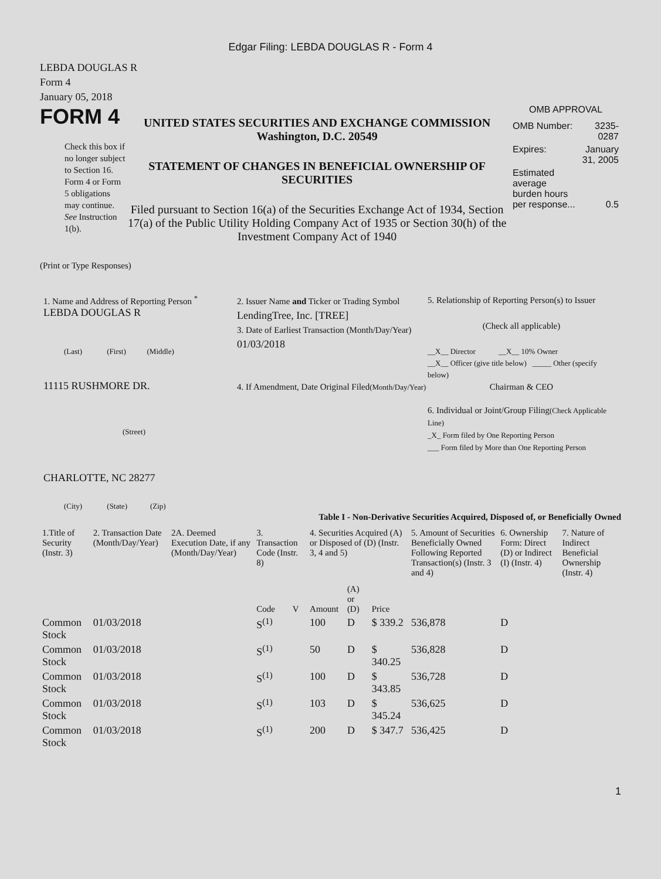Edgar Filing: LEBDA DOUGLAS R - Form 4
LEBDA DOUGLAS R
Form 4
January 05, 2018
FORM 4
Check this box if no longer subject to Section 16. Form 4 or Form 5 obligations may continue. See Instruction 1(b).
UNITED STATES SECURITIES AND EXCHANGE COMMISSION
Washington, D.C. 20549
STATEMENT OF CHANGES IN BENEFICIAL OWNERSHIP OF SECURITIES
Filed pursuant to Section 16(a) of the Securities Exchange Act of 1934, Section 17(a) of the Public Utility Holding Company Act of 1935 or Section 30(h) of the Investment Company Act of 1940
OMB APPROVAL
| OMB Number: | 3235-0287 |
| Expires: | January 31, 2005 |
| Estimated average burden hours per response... | 0.5 |
(Print or Type Responses)
1. Name and Address of Reporting Person <sup>*</sup>
LEBDA DOUGLAS R
(Last) (First) (Middle)
11115 RUSHMORE DR.
(Street)
CHARLOTTE, NC 28277
(City) (State) (Zip)
2. Issuer Name and Ticker or Trading Symbol
LendingTree, Inc. [TREE]
3. Date of Earliest Transaction (Month/Day/Year)
01/03/2018
4. If Amendment, Date Original Filed(Month/Day/Year)
5. Relationship of Reporting Person(s) to Issuer
(Check all applicable)
__X__ Director __X__ 10% Owner
__X__ Officer (give title below) _____ Other (specify below)
Chairman & CEO
6. Individual or Joint/Group Filing(Check Applicable Line)
_X_ Form filed by One Reporting Person
___ Form filed by More than One Reporting Person
Table I - Non-Derivative Securities Acquired, Disposed of, or Beneficially Owned
| 1.Title of Security (Instr. 3) | 2. Transaction Date (Month/Day/Year) | 2A. Deemed Execution Date, if any (Month/Day/Year) | 3. Transaction Code (Instr. 8) | | 4. Securities Acquired (A) or Disposed of (D) (Instr. 3, 4 and 5) | | | 5. Amount of Securities Beneficially Owned Following Reported Transaction(s) (Instr. 3 and 4) | 6. Ownership Form: Direct (D) or Indirect (I) (Instr. 4) | 7. Nature of Indirect Beneficial Ownership (Instr. 4) |
| | | | Code | V | Amount | (A) or (D) | Price | | | |
| Common Stock | 01/03/2018 | | S<sup>(1)</sup> | | 100 | D | $ 339.2 | 536,878 | D | |
| Common Stock | 01/03/2018 | | S<sup>(1)</sup> | | 50 | D | $ 340.25 | 536,828 | D | |
| Common Stock | 01/03/2018 | | S<sup>(1)</sup> | | 100 | D | $ 343.85 | 536,728 | D | |
| Common Stock | 01/03/2018 | | S<sup>(1)</sup> | | 103 | D | $ 345.24 | 536,625 | D | |
| Common Stock | 01/03/2018 | | S<sup>(1)</sup> | | 200 | D | $ 347.7 | 536,425 | D | |
1